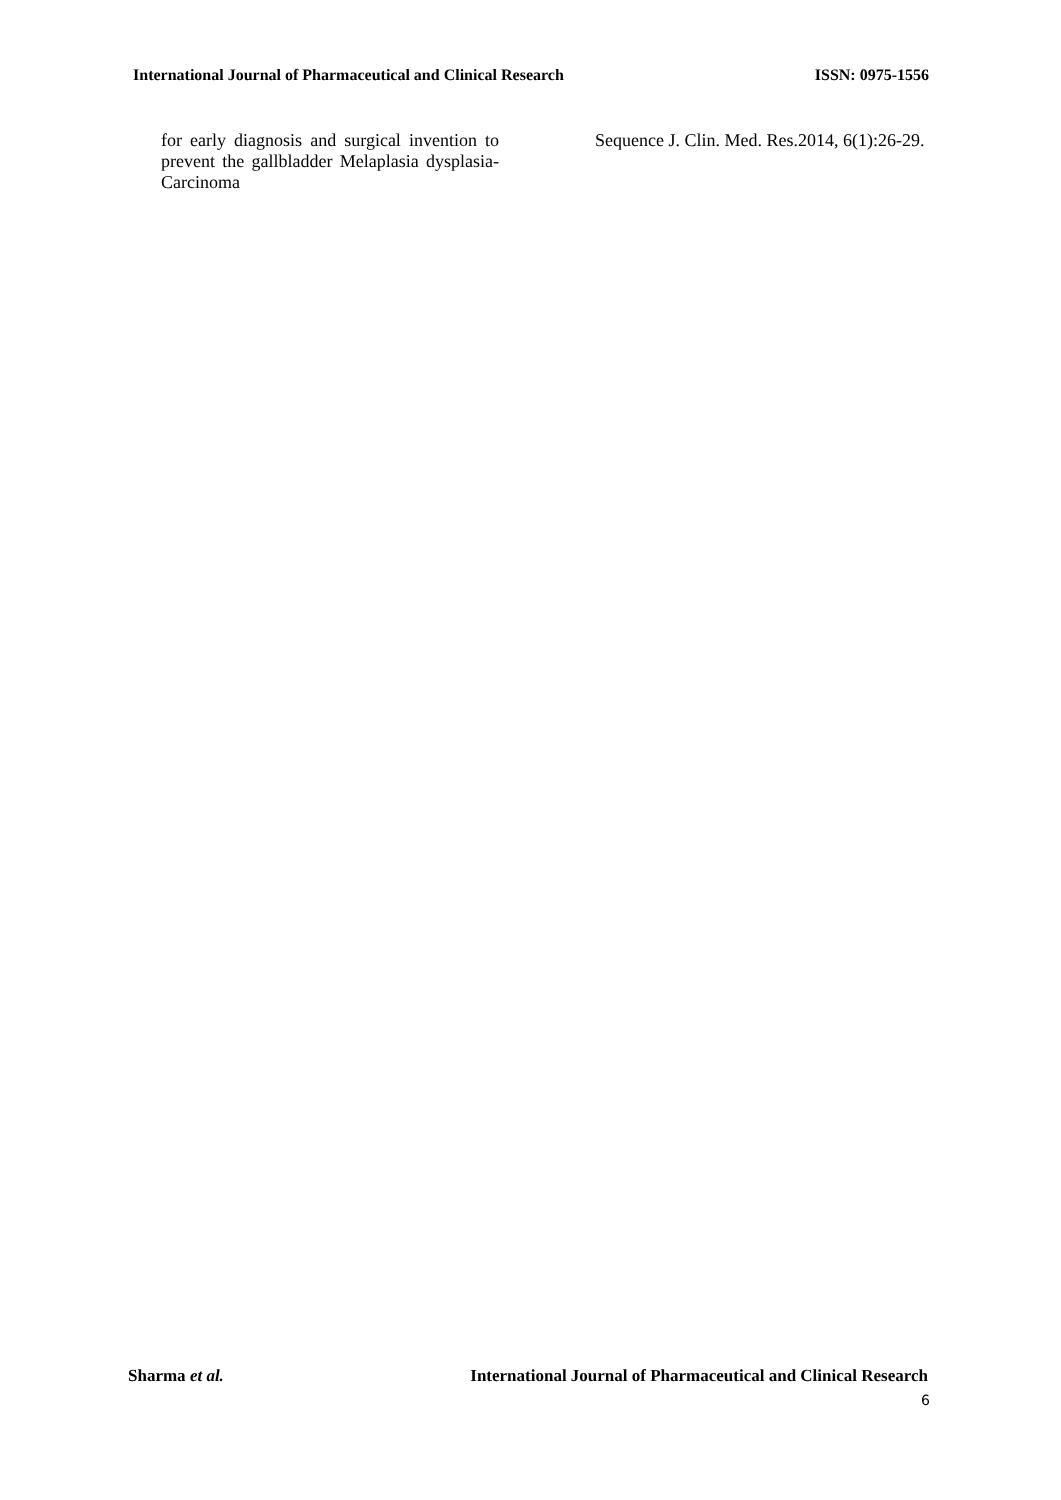International Journal of Pharmaceutical and Clinical Research ISSN: 0975-1556
for early diagnosis and surgical invention to prevent the gallbladder Melaplasia dysplasia-Carcinoma
Sequence J. Clin. Med. Res.2014, 6(1):26-29.
Sharma et al. International Journal of Pharmaceutical and Clinical Research
6